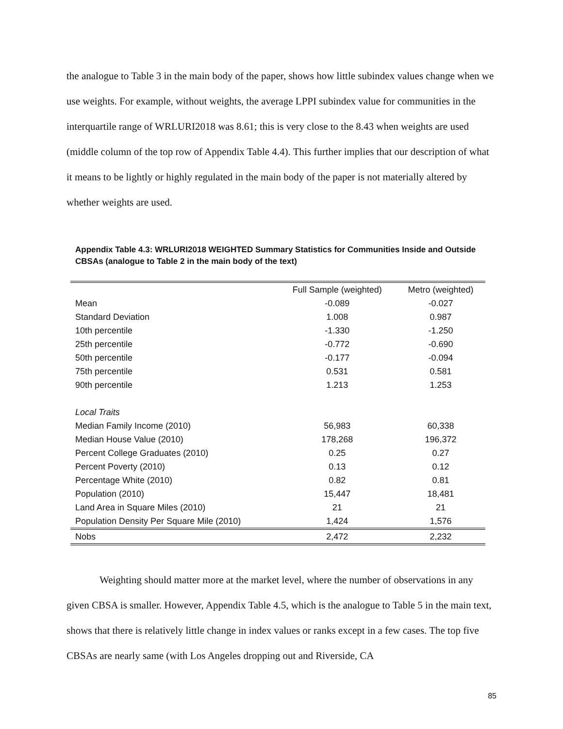the analogue to Table 3 in the main body of the paper, shows how little subindex values change when we use weights. For example, without weights, the average LPPI subindex value for communities in the interquartile range of WRLURI2018 was 8.61; this is very close to the 8.43 when weights are used (middle column of the top row of Appendix Table 4.4). This further implies that our description of what it means to be lightly or highly regulated in the main body of the paper is not materially altered by whether weights are used.
Appendix Table 4.3: WRLURI2018 WEIGHTED Summary Statistics for Communities Inside and Outside CBSAs (analogue to Table 2 in the main body of the text)
| | Full Sample (weighted) | Metro (weighted) |
| --- | --- | --- |
| Mean | -0.089 | -0.027 |
| Standard Deviation | 1.008 | 0.987 |
| 10th percentile | -1.330 | -1.250 |
| 25th percentile | -0.772 | -0.690 |
| 50th percentile | -0.177 | -0.094 |
| 75th percentile | 0.531 | 0.581 |
| 90th percentile | 1.213 | 1.253 |
| Local Traits | | |
| Median Family Income (2010) | 56,983 | 60,338 |
| Median House Value (2010) | 178,268 | 196,372 |
| Percent College Graduates (2010) | 0.25 | 0.27 |
| Percent Poverty (2010) | 0.13 | 0.12 |
| Percentage White (2010) | 0.82 | 0.81 |
| Population (2010) | 15,447 | 18,481 |
| Land Area in Square Miles (2010) | 21 | 21 |
| Population Density Per Square Mile (2010) | 1,424 | 1,576 |
| Nobs | 2,472 | 2,232 |
Weighting should matter more at the market level, where the number of observations in any given CBSA is smaller. However, Appendix Table 4.5, which is the analogue to Table 5 in the main text, shows that there is relatively little change in index values or ranks except in a few cases. The top five CBSAs are nearly same (with Los Angeles dropping out and Riverside, CA
85